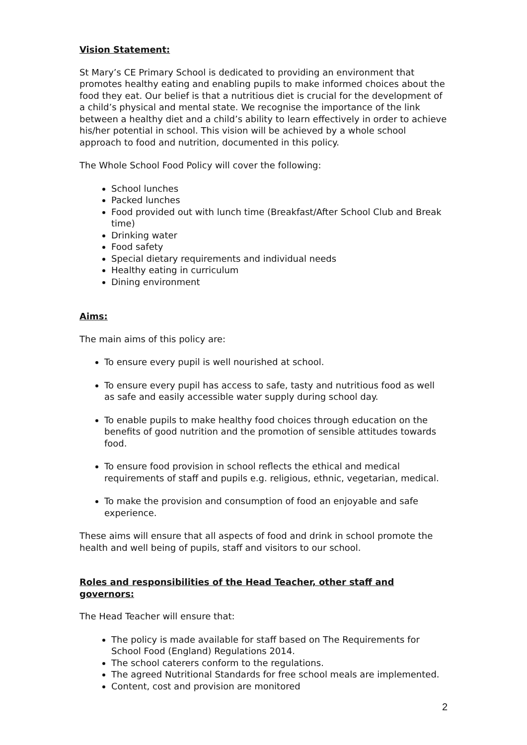Vision Statement:
St Mary’s CE Primary School is dedicated to providing an environment that promotes healthy eating and enabling pupils to make informed choices about the food they eat. Our belief is that a nutritious diet is crucial for the development of a child’s physical and mental state. We recognise the importance of the link between a healthy diet and a child’s ability to learn effectively in order to achieve his/her potential in school. This vision will be achieved by a whole school approach to food and nutrition, documented in this policy.
The Whole School Food Policy will cover the following:
School lunches
Packed lunches
Food provided out with lunch time (Breakfast/After School Club and Break time)
Drinking water
Food safety
Special dietary requirements and individual needs
Healthy eating in curriculum
Dining environment
Aims:
The main aims of this policy are:
To ensure every pupil is well nourished at school.
To ensure every pupil has access to safe, tasty and nutritious food as well as safe and easily accessible water supply during school day.
To enable pupils to make healthy food choices through education on the benefits of good nutrition and the promotion of sensible attitudes towards food.
To ensure food provision in school reflects the ethical and medical requirements of staff and pupils e.g. religious, ethnic, vegetarian, medical.
To make the provision and consumption of food an enjoyable and safe experience.
These aims will ensure that all aspects of food and drink in school promote the health and well being of pupils, staff and visitors to our school.
Roles and responsibilities of the Head Teacher, other staff and governors:
The Head Teacher will ensure that:
The policy is made available for staff based on The Requirements for School Food (England) Regulations 2014.
The school caterers conform to the regulations.
The agreed Nutritional Standards for free school meals are implemented.
Content, cost and provision are monitored
2